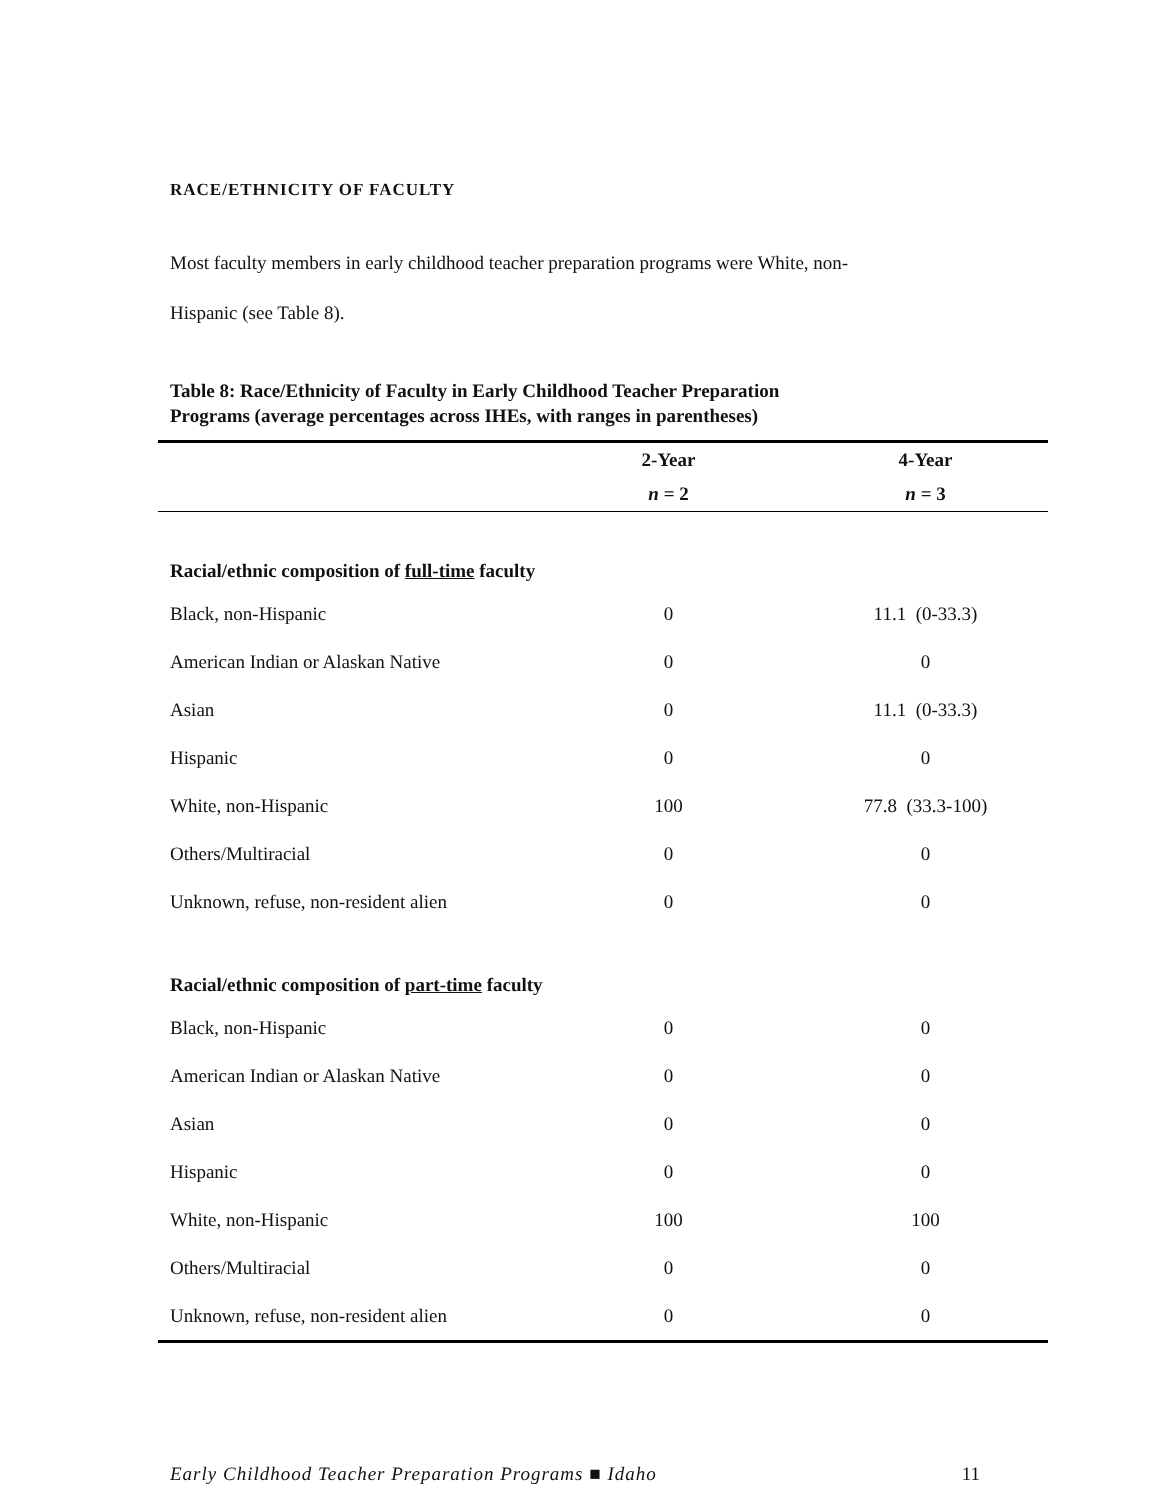RACE/ETHNICITY OF FACULTY
Most faculty members in early childhood teacher preparation programs were White, non-
Hispanic (see Table 8).
Table 8: Race/Ethnicity of Faculty in Early Childhood Teacher Preparation
Programs (average percentages across IHEs, with ranges in parentheses)
| | 2-Year | 4-Year |
| --- | --- | --- |
| | n = 2 | n = 3 |
| Racial/ethnic composition of full-time faculty | | |
| Black, non-Hispanic | 0 | 11.1 (0-33.3) |
| American Indian or Alaskan Native | 0 | 0 |
| Asian | 0 | 11.1 (0-33.3) |
| Hispanic | 0 | 0 |
| White, non-Hispanic | 100 | 77.8 (33.3-100) |
| Others/Multiracial | 0 | 0 |
| Unknown, refuse, non-resident alien | 0 | 0 |
| Racial/ethnic composition of part-time faculty | | |
| Black, non-Hispanic | 0 | 0 |
| American Indian or Alaskan Native | 0 | 0 |
| Asian | 0 | 0 |
| Hispanic | 0 | 0 |
| White, non-Hispanic | 100 | 100 |
| Others/Multiracial | 0 | 0 |
| Unknown, refuse, non-resident alien | 0 | 0 |
Early Childhood Teacher Preparation Programs ■ Idaho 11